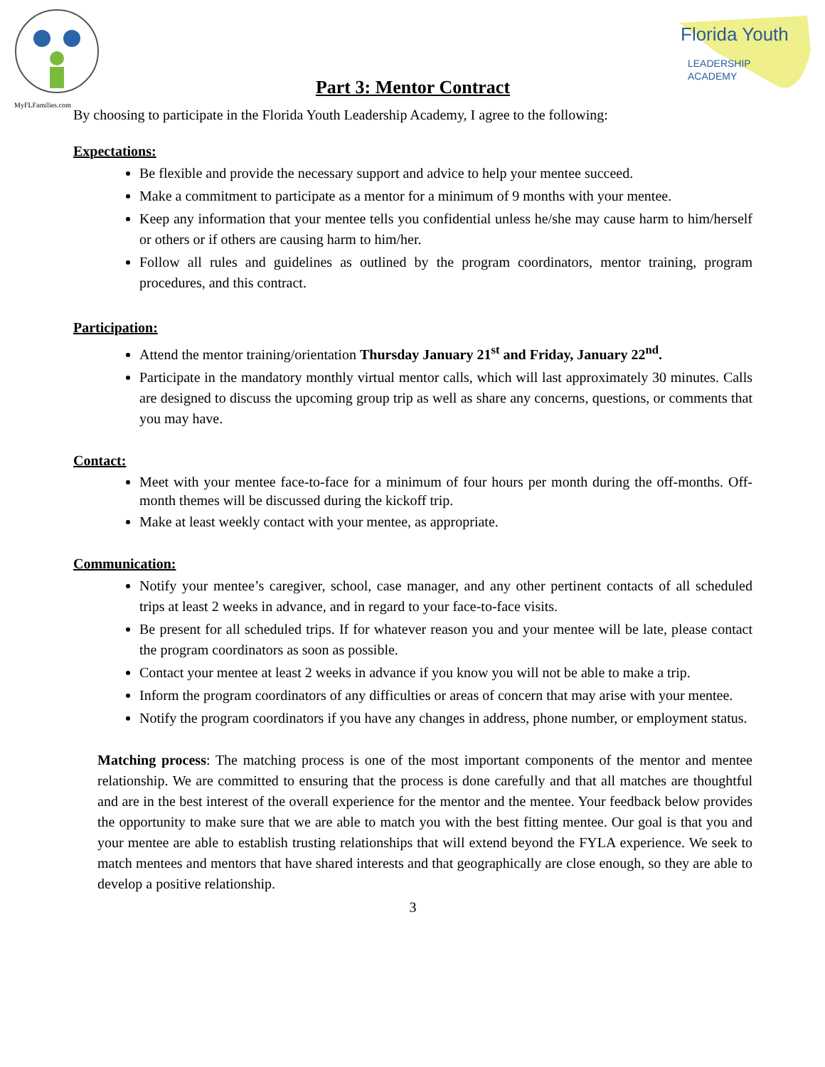MyFLFamilies.com
Florida Youth
LEADERSHIP
ACADEMY
Part 3: Mentor Contract
By choosing to participate in the Florida Youth Leadership Academy, I agree to the following:
Expectations:
Be flexible and provide the necessary support and advice to help your mentee succeed.
Make a commitment to participate as a mentor for a minimum of 9 months with your mentee.
Keep any information that your mentee tells you confidential unless he/she may cause harm to him/herself or others or if others are causing harm to him/her.
Follow all rules and guidelines as outlined by the program coordinators, mentor training, program procedures, and this contract.
Participation:
Attend the mentor training/orientation Thursday January 21<sup>st</sup> and Friday, January 22<sup>nd</sup>.
Participate in the mandatory monthly virtual mentor calls, which will last approximately 30 minutes. Calls are designed to discuss the upcoming group trip as well as share any concerns, questions, or comments that you may have.
Contact:
Meet with your mentee face-to-face for a minimum of four hours per month during the off-months. Off-month themes will be discussed during the kickoff trip.
Make at least weekly contact with your mentee, as appropriate.
Communication:
Notify your mentee’s caregiver, school, case manager, and any other pertinent contacts of all scheduled trips at least 2 weeks in advance, and in regard to your face-to-face visits.
Be present for all scheduled trips. If for whatever reason you and your mentee will be late, please contact the program coordinators as soon as possible.
Contact your mentee at least 2 weeks in advance if you know you will not be able to make a trip.
Inform the program coordinators of any difficulties or areas of concern that may arise with your mentee.
Notify the program coordinators if you have any changes in address, phone number, or employment status.
Matching process: The matching process is one of the most important components of the mentor and mentee relationship. We are committed to ensuring that the process is done carefully and that all matches are thoughtful and are in the best interest of the overall experience for the mentor and the mentee. Your feedback below provides the opportunity to make sure that we are able to match you with the best fitting mentee. Our goal is that you and your mentee are able to establish trusting relationships that will extend beyond the FYLA experience. We seek to match mentees and mentors that have shared interests and that geographically are close enough, so they are able to develop a positive relationship.
3